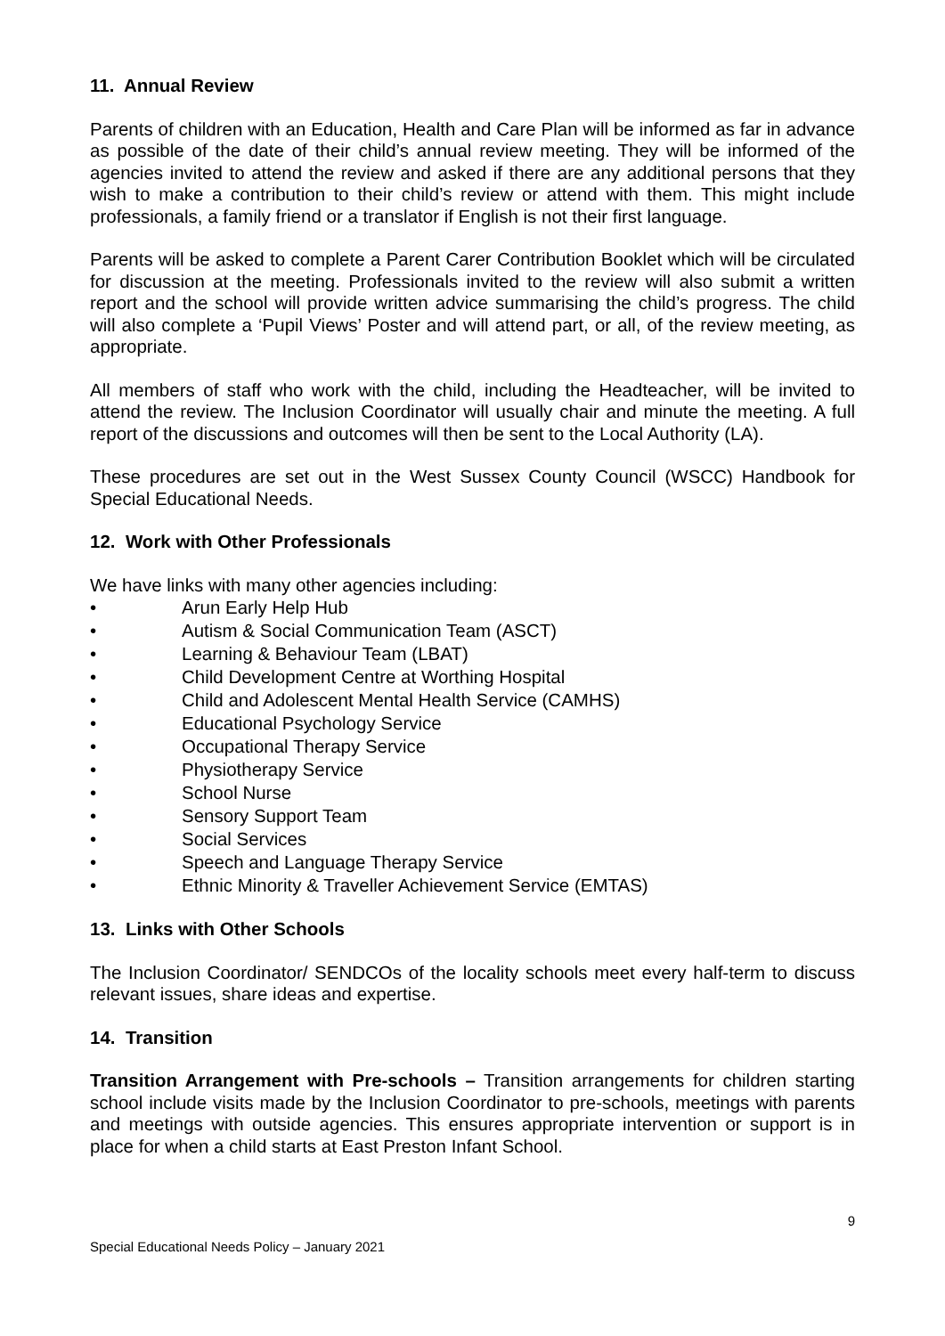11. Annual Review
Parents of children with an Education, Health and Care Plan will be informed as far in advance as possible of the date of their child’s annual review meeting. They will be informed of the agencies invited to attend the review and asked if there are any additional persons that they wish to make a contribution to their child’s review or attend with them. This might include professionals, a family friend or a translator if English is not their first language.
Parents will be asked to complete a Parent Carer Contribution Booklet which will be circulated for discussion at the meeting. Professionals invited to the review will also submit a written report and the school will provide written advice summarising the child’s progress. The child will also complete a ‘Pupil Views’ Poster and will attend part, or all, of the review meeting, as appropriate.
All members of staff who work with the child, including the Headteacher, will be invited to attend the review. The Inclusion Coordinator will usually chair and minute the meeting. A full report of the discussions and outcomes will then be sent to the Local Authority (LA).
These procedures are set out in the West Sussex County Council (WSCC) Handbook for Special Educational Needs.
12. Work with Other Professionals
We have links with many other agencies including:
• Arun Early Help Hub
• Autism & Social Communication Team (ASCT)
• Learning & Behaviour Team (LBAT)
• Child Development Centre at Worthing Hospital
• Child and Adolescent Mental Health Service (CAMHS)
• Educational Psychology Service
• Occupational Therapy Service
• Physiotherapy Service
• School Nurse
• Sensory Support Team
• Social Services
• Speech and Language Therapy Service
• Ethnic Minority & Traveller Achievement Service (EMTAS)
13. Links with Other Schools
The Inclusion Coordinator/ SENDCOs of the locality schools meet every half-term to discuss relevant issues, share ideas and expertise.
14. Transition
Transition Arrangement with Pre-schools – Transition arrangements for children starting school include visits made by the Inclusion Coordinator to pre-schools, meetings with parents and meetings with outside agencies. This ensures appropriate intervention or support is in place for when a child starts at East Preston Infant School.
9
Special Educational Needs Policy – January 2021